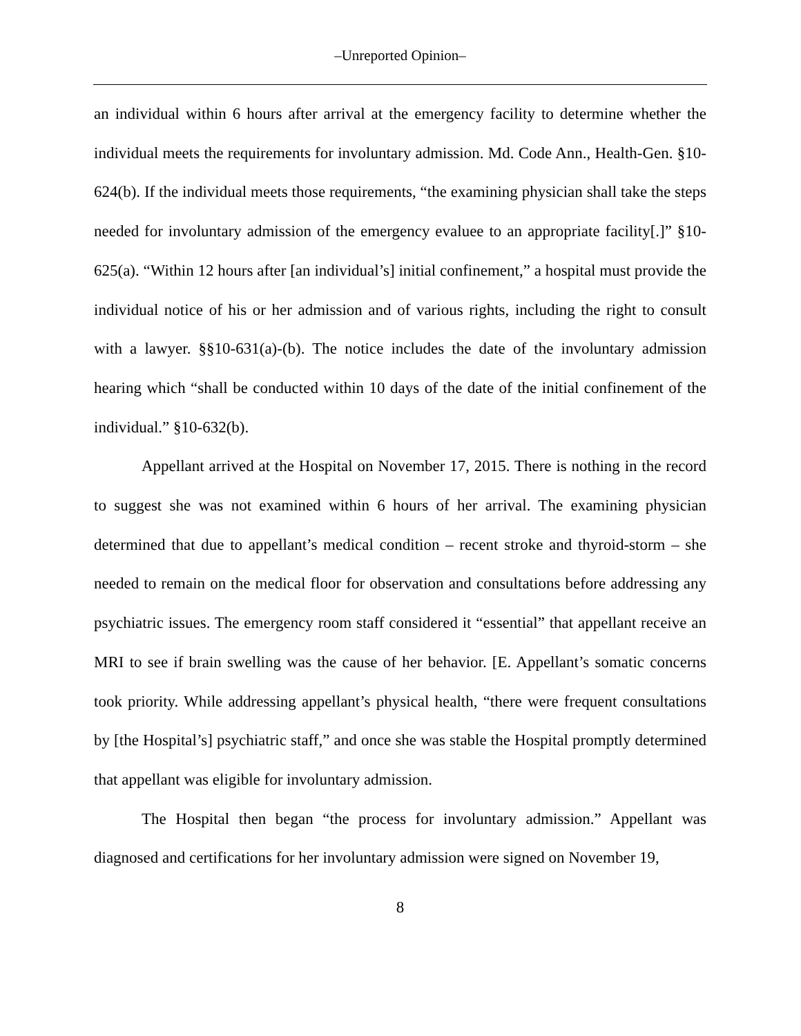‒Unreported Opinion‒
an individual within 6 hours after arrival at the emergency facility to determine whether the individual meets the requirements for involuntary admission. Md. Code Ann., Health-Gen. §10-624(b). If the individual meets those requirements, “the examining physician shall take the steps needed for involuntary admission of the emergency evaluee to an appropriate facility[.]” §10-625(a). “Within 12 hours after [an individual’s] initial confinement,” a hospital must provide the individual notice of his or her admission and of various rights, including the right to consult with a lawyer. §§10-631(a)-(b). The notice includes the date of the involuntary admission hearing which “shall be conducted within 10 days of the date of the initial confinement of the individual.” §10-632(b).
Appellant arrived at the Hospital on November 17, 2015. There is nothing in the record to suggest she was not examined within 6 hours of her arrival. The examining physician determined that due to appellant’s medical condition – recent stroke and thyroid-storm – she needed to remain on the medical floor for observation and consultations before addressing any psychiatric issues. The emergency room staff considered it “essential” that appellant receive an MRI to see if brain swelling was the cause of her behavior. [E. Appellant’s somatic concerns took priority. While addressing appellant’s physical health, “there were frequent consultations by [the Hospital’s] psychiatric staff,” and once she was stable the Hospital promptly determined that appellant was eligible for involuntary admission.
The Hospital then began “the process for involuntary admission.” Appellant was diagnosed and certifications for her involuntary admission were signed on November 19,
8